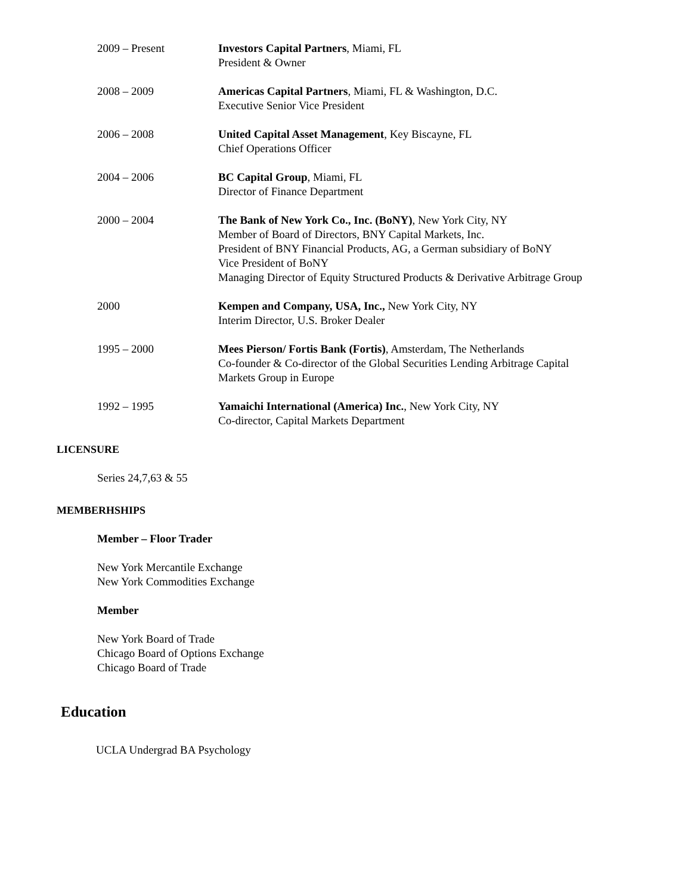2009 – Present Investors Capital Partners, Miami, FL
President & Owner
2008 – 2009 Americas Capital Partners, Miami, FL & Washington, D.C.
Executive Senior Vice President
2006 – 2008 United Capital Asset Management, Key Biscayne, FL
Chief Operations Officer
2004 – 2006 BC Capital Group, Miami, FL
Director of Finance Department
2000 – 2004 The Bank of New York Co., Inc. (BoNY), New York City, NY
Member of Board of Directors, BNY Capital Markets, Inc.
President of BNY Financial Products, AG, a German subsidiary of BoNY
Vice President of BoNY
Managing Director of Equity Structured Products & Derivative Arbitrage Group
2000 Kempen and Company, USA, Inc., New York City, NY
Interim Director, U.S. Broker Dealer
1995 – 2000 Mees Pierson/ Fortis Bank (Fortis), Amsterdam, The Netherlands
Co-founder & Co-director of the Global Securities Lending Arbitrage Capital
Markets Group in Europe
1992 – 1995 Yamaichi International (America) Inc., New York City, NY
Co-director, Capital Markets Department
LICENSURE
Series 24,7,63 & 55
MEMBERHSHIPS
Member – Floor Trader
New York Mercantile Exchange
New York Commodities Exchange
Member
New York Board of Trade
Chicago Board of Options Exchange
Chicago Board of Trade
Education
UCLA Undergrad BA Psychology